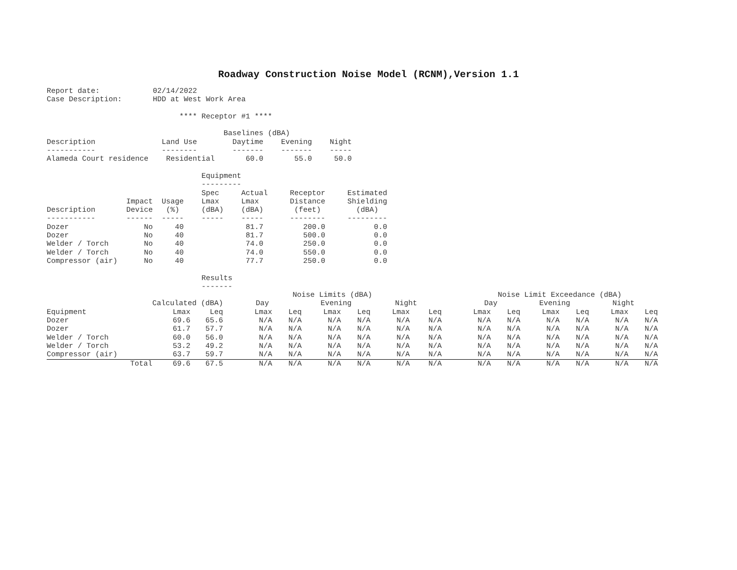Roadway Construction Noise Model (RCNM),Version 1.1
Report date:            02/14/2022
Case Description:       HDD at West Work Area

                              **** Receptor #1 ****

                                        Baselines (dBA)
Description               Land Use        Daytime    Evening    Night
-----------               --------        -------    -------    -----
Alameda Court residence    Residential       60.0       55.0     50.0

                                   Equipment
                                   ---------
                                   Spec     Actual     Receptor     Estimated
                  Impact  Usage    Lmax     Lmax       Distance     Shielding
Description       Device   (%)     (dBA)    (dBA)       (feet)        (dBA)
-----------       ------  -----    -----    -----      --------     ---------
Dozer                 No     40              81.7         200.0           0.0
Dozer                 No     40              81.7         500.0           0.0
Welder / Torch        No     40              74.0         250.0           0.0
Welder / Torch        No     40              74.0         550.0           0.0
Compressor (air)      No     40              77.7         250.0           0.0

                                   Results
                                   -------
| | | | Noise Limits (dBA) | | | | | | | Noise Limit Exceedance (dBA) | | | | | |
| | Calculated (dBA) | | Day | | Evening | | Night | | | Day | | Evening | | Night | |
| Equipment | Lmax | Leq | Lmax | Leq | Lmax | Leq | Lmax | Leq | | Lmax | Leq | Lmax | Leq | Lmax | Leq |
| Dozer | 69.6 | 65.6 | N/A | N/A | N/A | N/A | N/A | N/A | | N/A | N/A | N/A | N/A | N/A | N/A |
| Dozer | 61.7 | 57.7 | N/A | N/A | N/A | N/A | N/A | N/A | | N/A | N/A | N/A | N/A | N/A | N/A |
| Welder / Torch | 60.0 | 56.0 | N/A | N/A | N/A | N/A | N/A | N/A | | N/A | N/A | N/A | N/A | N/A | N/A |
| Welder / Torch | 53.2 | 49.2 | N/A | N/A | N/A | N/A | N/A | N/A | | N/A | N/A | N/A | N/A | N/A | N/A |
| Compressor (air) | 63.7 | 59.7 | N/A | N/A | N/A | N/A | N/A | N/A | | N/A | N/A | N/A | N/A | N/A | N/A |
| Total | 69.6 | 67.5 | N/A | N/A | N/A | N/A | N/A | N/A | | N/A | N/A | N/A | N/A | N/A | N/A |